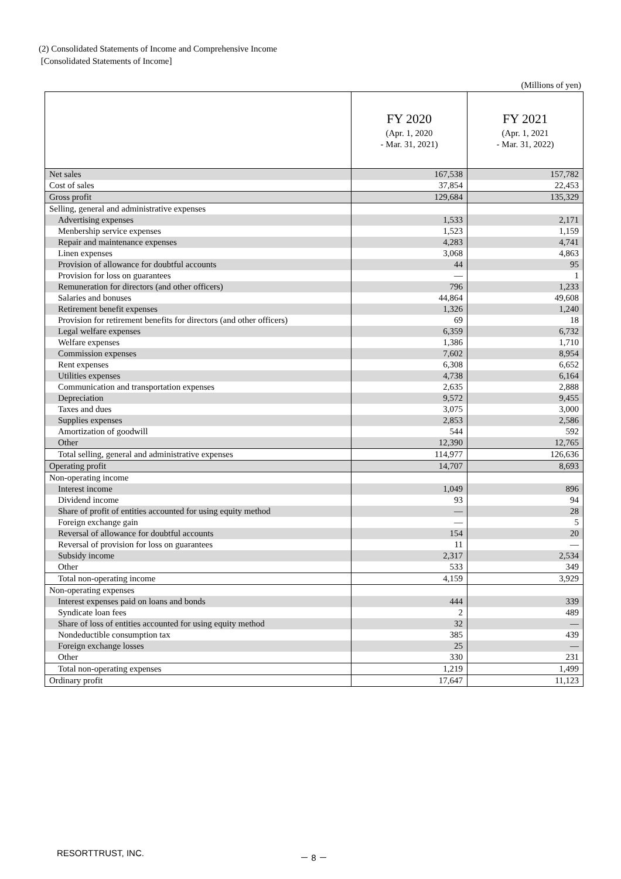(2) Consolidated Statements of Income and Comprehensive Income
[Consolidated Statements of Income]
(Millions of yen)
| | FY 2020 (Apr. 1, 2020 - Mar. 31, 2021) | FY 2021 (Apr. 1, 2021 - Mar. 31, 2022) |
| --- | --- | --- |
| Net sales | 167,538 | 157,782 |
| Cost of sales | 37,854 | 22,453 |
| Gross profit | 129,684 | 135,329 |
| Selling, general and administrative expenses | | |
| Advertising expenses | 1,533 | 2,171 |
| Menbership service expenses | 1,523 | 1,159 |
| Repair and maintenance expenses | 4,283 | 4,741 |
| Linen expenses | 3,068 | 4,863 |
| Provision of allowance for doubtful accounts | 44 | 95 |
| Provision for loss on guarantees | ― | 1 |
| Remuneration for directors (and other officers) | 796 | 1,233 |
| Salaries and bonuses | 44,864 | 49,608 |
| Retirement benefit expenses | 1,326 | 1,240 |
| Provision for retirement benefits for directors (and other officers) | 69 | 18 |
| Legal welfare expenses | 6,359 | 6,732 |
| Welfare expenses | 1,386 | 1,710 |
| Commission expenses | 7,602 | 8,954 |
| Rent expenses | 6,308 | 6,652 |
| Utilities expenses | 4,738 | 6,164 |
| Communication and transportation expenses | 2,635 | 2,888 |
| Depreciation | 9,572 | 9,455 |
| Taxes and dues | 3,075 | 3,000 |
| Supplies expenses | 2,853 | 2,586 |
| Amortization of goodwill | 544 | 592 |
| Other | 12,390 | 12,765 |
| Total selling, general and administrative expenses | 114,977 | 126,636 |
| Operating profit | 14,707 | 8,693 |
| Non-operating income | | |
| Interest income | 1,049 | 896 |
| Dividend income | 93 | 94 |
| Share of profit of entities accounted for using equity method | ― | 28 |
| Foreign exchange gain | ― | 5 |
| Reversal of allowance for doubtful accounts | 154 | 20 |
| Reversal of provision for loss on guarantees | 11 | ― |
| Subsidy income | 2,317 | 2,534 |
| Other | 533 | 349 |
| Total non-operating income | 4,159 | 3,929 |
| Non-operating expenses | | |
| Interest expenses paid on loans and bonds | 444 | 339 |
| Syndicate loan fees | 2 | 489 |
| Share of loss of entities accounted for using equity method | 32 | ― |
| Nondeductible consumption tax | 385 | 439 |
| Foreign exchange losses | 25 | ― |
| Other | 330 | 231 |
| Total non-operating expenses | 1,219 | 1,499 |
| Ordinary profit | 17,647 | 11,123 |
RESORTTRUST, INC. － 8 －